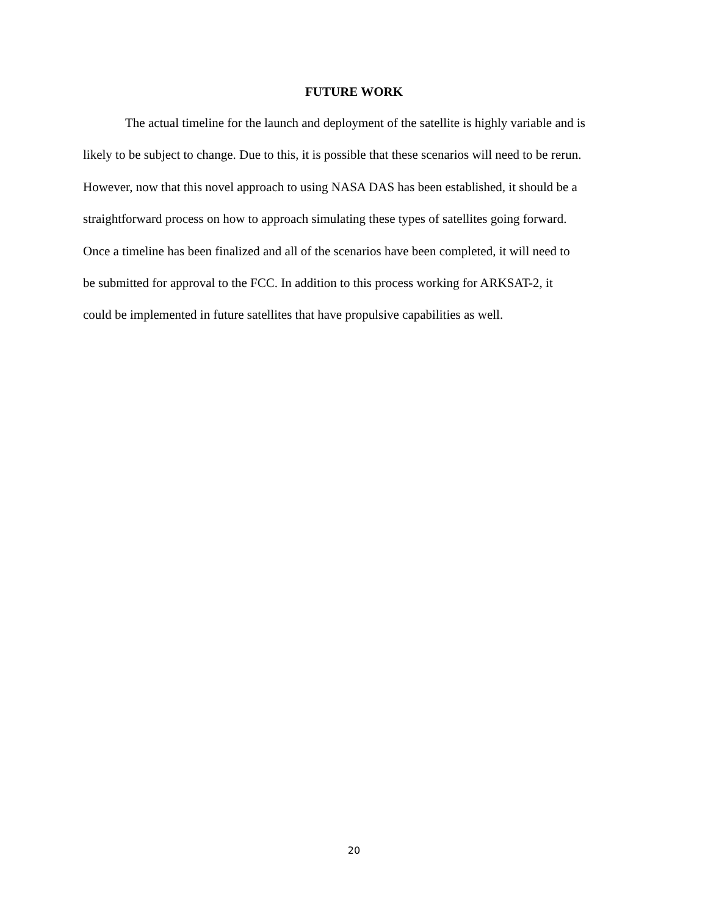FUTURE WORK
The actual timeline for the launch and deployment of the satellite is highly variable and is
likely to be subject to change. Due to this, it is possible that these scenarios will need to be rerun.
However, now that this novel approach to using NASA DAS has been established, it should be a
straightforward process on how to approach simulating these types of satellites going forward.
Once a timeline has been finalized and all of the scenarios have been completed, it will need to
be submitted for approval to the FCC. In addition to this process working for ARKSAT-2, it
could be implemented in future satellites that have propulsive capabilities as well.
20